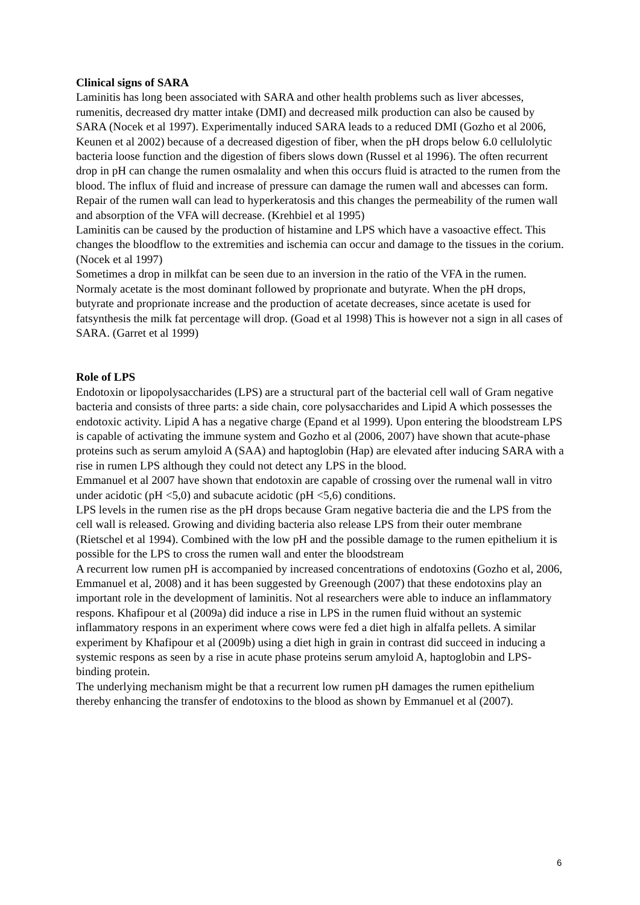Clinical signs of SARA
Laminitis has long been associated with SARA and other health problems such as liver abcesses, rumenitis, decreased dry matter intake (DMI) and decreased milk production can also be caused by SARA (Nocek et al 1997). Experimentally induced SARA leads to a reduced DMI (Gozho et al 2006, Keunen et al 2002) because of a decreased digestion of fiber, when the pH drops below 6.0 cellulolytic bacteria loose function and the digestion of fibers slows down (Russel et al 1996). The often recurrent drop in pH can change the rumen osmalality and when this occurs fluid is atracted to the rumen from the blood. The influx of fluid and increase of pressure can damage the rumen wall and abcesses can form. Repair of the rumen wall can lead to hyperkeratosis and this changes the permeability of the rumen wall and absorption of the VFA will decrease. (Krehbiel et al 1995)
Laminitis can be caused by the production of histamine and LPS which have a vasoactive effect. This changes the bloodflow to the extremities and ischemia can occur and damage to the tissues in the corium. (Nocek et al 1997)
Sometimes a drop in milkfat can be seen due to an inversion in the ratio of the VFA in the rumen. Normaly acetate is the most dominant followed by proprionate and butyrate. When the pH drops, butyrate and proprionate increase and the production of acetate decreases, since acetate is used for fatsynthesis the milk fat percentage will drop. (Goad et al 1998) This is however not a sign in all cases of SARA. (Garret et al 1999)
Role of LPS
Endotoxin or lipopolysaccharides (LPS) are a structural part of the bacterial cell wall of Gram negative bacteria and consists of three parts: a side chain, core polysaccharides and Lipid A which possesses the endotoxic activity. Lipid A has a negative charge (Epand et al 1999). Upon entering the bloodstream LPS is capable of activating the immune system and Gozho et al (2006, 2007) have shown that acute-phase proteins such as serum amyloid A (SAA) and haptoglobin (Hap) are elevated after inducing SARA with a rise in rumen LPS although they could not detect any LPS in the blood.
Emmanuel et al 2007 have shown that endotoxin are capable of crossing over the rumenal wall in vitro under acidotic (pH <5,0) and subacute acidotic (pH <5,6) conditions.
LPS levels in the rumen rise as the pH drops because Gram negative bacteria die and the LPS from the cell wall is released. Growing and dividing bacteria also release LPS from their outer membrane (Rietschel et al 1994). Combined with the low pH and the possible damage to the rumen epithelium it is possible for the LPS to cross the rumen wall and enter the bloodstream
A recurrent low rumen pH is accompanied by increased concentrations of endotoxins (Gozho et al, 2006, Emmanuel et al, 2008) and it has been suggested by Greenough (2007) that these endotoxins play an important role in the development of laminitis. Not al researchers were able to induce an inflammatory respons. Khafipour et al (2009a) did induce a rise in LPS in the rumen fluid without an systemic inflammatory respons in an experiment where cows were fed a diet high in alfalfa pellets. A similar experiment by Khafipour et al (2009b) using a diet high in grain in contrast did succeed in inducing a systemic respons as seen by a rise in acute phase proteins serum amyloid A, haptoglobin and LPS-binding protein.
The underlying mechanism might be that a recurrent low rumen pH damages the rumen epithelium thereby enhancing the transfer of endotoxins to the blood as shown by Emmanuel et al (2007).
6